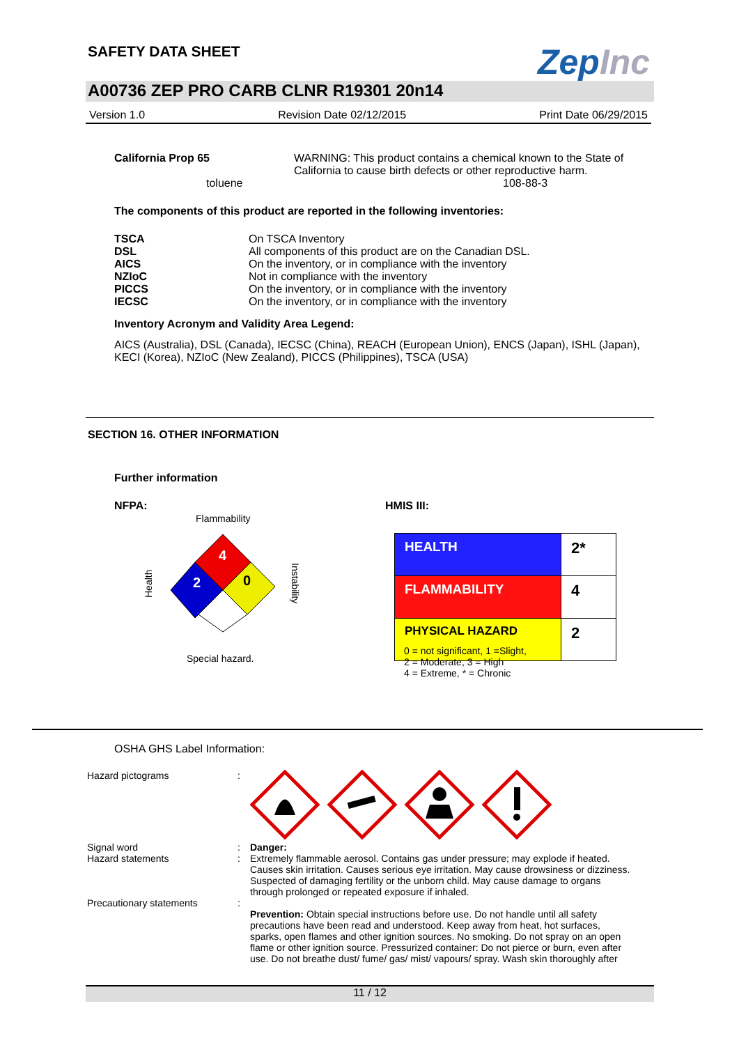SAFETY DATA SHEET ZepInc
A00736 ZEP PRO CARB CLNR R19301 20n14
Version 1.0 Revision Date 02/12/2015 Print Date 06/29/2015
| California Prop 65 | WARNING: This product contains a chemical known to the State of California to cause birth defects or other reproductive harm. |
| toluene | 108-88-3 |
The components of this product are reported in the following inventories:
| TSCA | On TSCA Inventory |
| DSL | All components of this product are on the Canadian DSL. |
| AICS | On the inventory, or in compliance with the inventory |
| NZIoC | Not in compliance with the inventory |
| PICCS | On the inventory, or in compliance with the inventory |
| IECSC | On the inventory, or in compliance with the inventory |
Inventory Acronym and Validity Area Legend:
AICS (Australia), DSL (Canada), IECSC (China), REACH (European Union), ENCS (Japan), ISHL (Japan), KECI (Korea), NZIoC (New Zealand), PICCS (Philippines), TSCA (USA)
SECTION 16. OTHER INFORMATION
Further information
NFPA:
Flammability
Health
4
2 0
Instability
Special hazard.
HMIS III:
| HEALTH | 2* |
| FLAMMABILITY | 4 |
| PHYSICAL HAZARD | 2 |
0 = not significant, 1 =Slight,
2 = Moderate, 3 = High
4 = Extreme, * = Chronic
OSHA GHS Label Information:
| Hazard pictograms | : | |
| Signal word Hazard statements | : : | Danger: Extremely flammable aerosol. Contains gas under pressure; may explode if heated. Causes skin irritation. Causes serious eye irritation. May cause drowsiness or dizziness. Suspected of damaging fertility or the unborn child. May cause damage to organs through prolonged or repeated exposure if inhaled. |
| Precautionary statements | : | Prevention: Obtain special instructions before use. Do not handle until all safety precautions have been read and understood. Keep away from heat, hot surfaces, sparks, open flames and other ignition sources. No smoking. Do not spray on an open flame or other ignition source. Pressurized container: Do not pierce or burn, even after use. Do not breathe dust/ fume/ gas/ mist/ vapours/ spray. Wash skin thoroughly after |
11 / 12